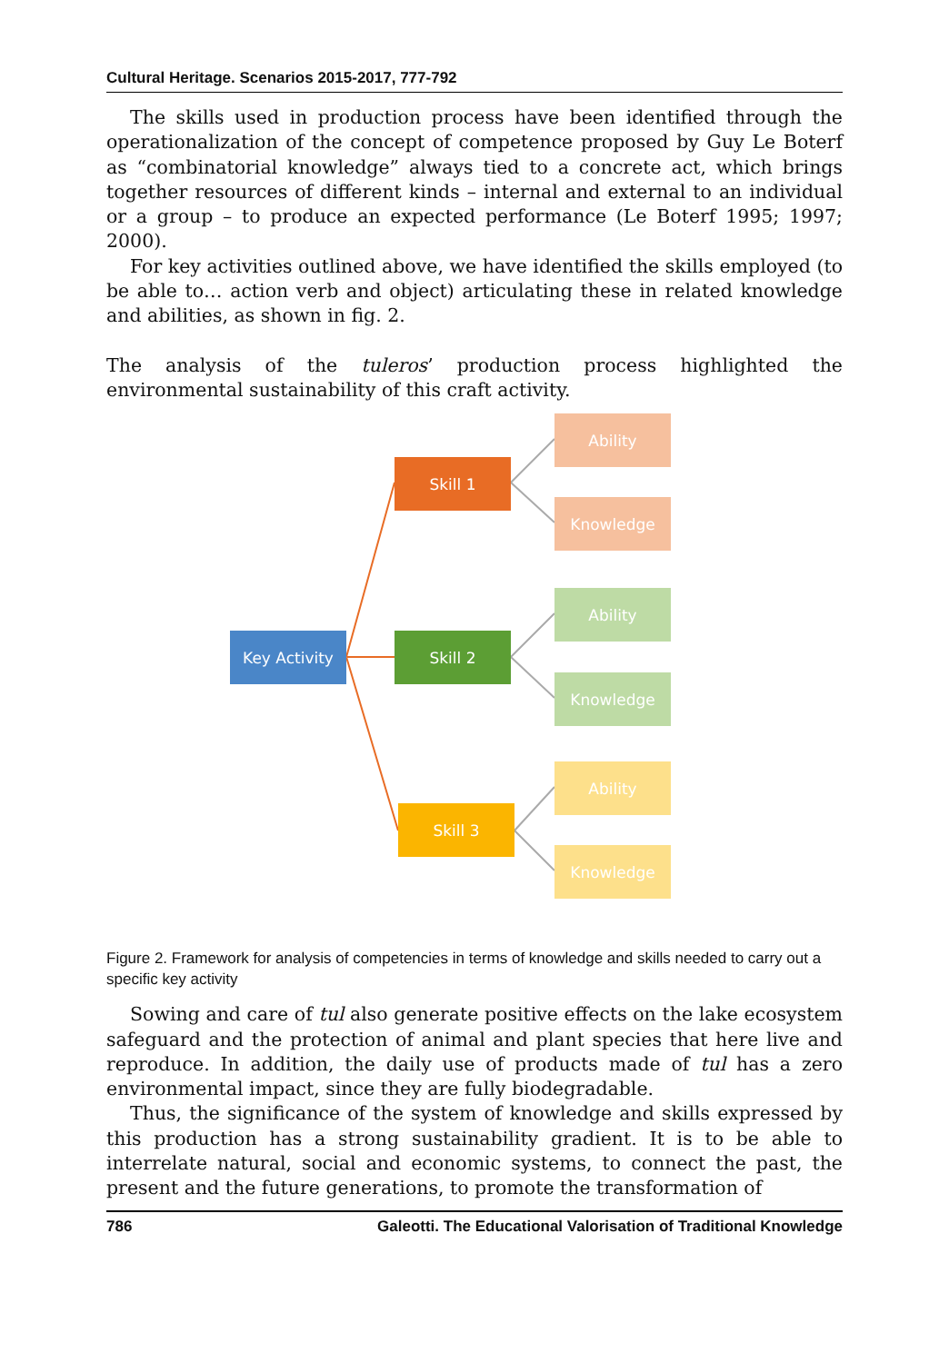Cultural Heritage. Scenarios 2015-2017, 777-792
The skills used in production process have been identified through the operationalization of the concept of competence proposed by Guy Le Boterf as “combinatorial knowledge” always tied to a concrete act, which brings together resources of different kinds – internal and external to an individual or a group – to produce an expected performance (Le Boterf 1995; 1997; 2000).
For key activities outlined above, we have identified the skills employed (to be able to… action verb and object) articulating these in related knowledge and abilities, as shown in fig. 2.
The analysis of the tuleros’ production process highlighted the environmental sustainability of this craft activity.
Key Activity
Skill 1
Skill 2
Skill 3
Ability
Knowledge
Ability
Knowledge
Ability
Knowledge
Figure 2. Framework for analysis of competencies in terms of knowledge and skills needed to carry out a specific key activity
Sowing and care of tul also generate positive effects on the lake ecosystem safeguard and the protection of animal and plant species that here live and reproduce. In addition, the daily use of products made of tul has a zero environmental impact, since they are fully biodegradable.
Thus, the significance of the system of knowledge and skills expressed by this production has a strong sustainability gradient. It is to be able to interrelate natural, social and economic systems, to connect the past, the present and the future generations, to promote the transformation of
786 Galeotti. The Educational Valorisation of Traditional Knowledge